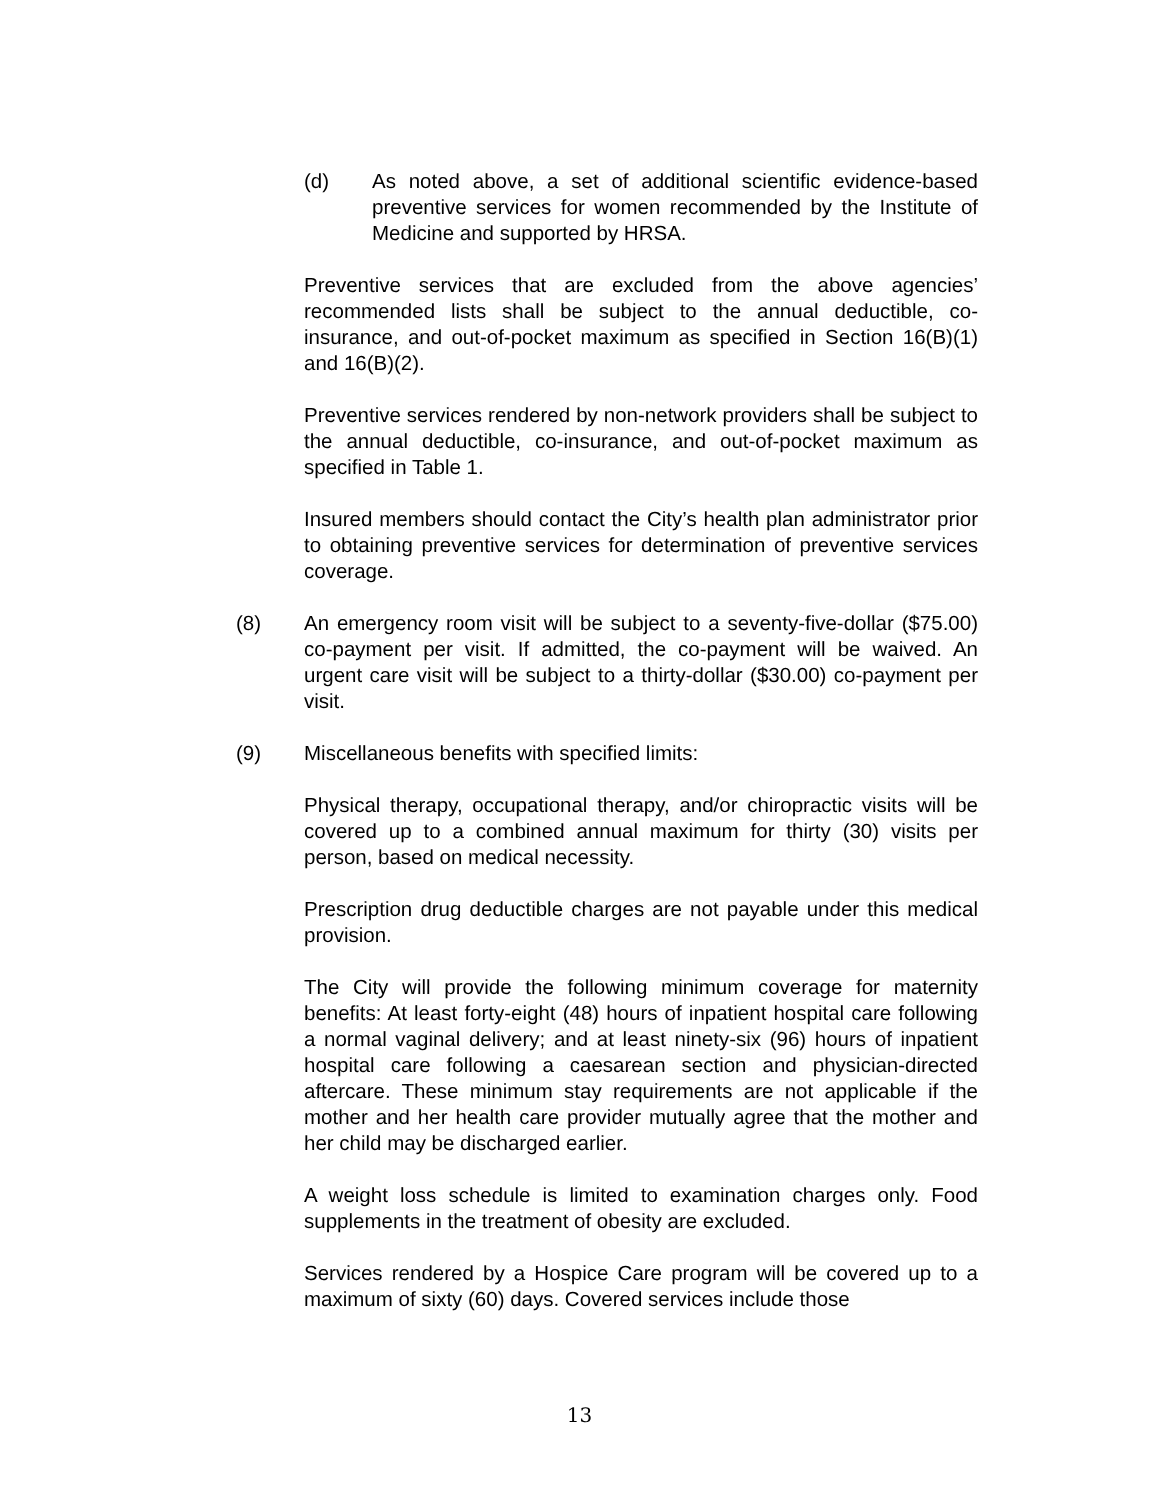(d) As noted above, a set of additional scientific evidence-based preventive services for women recommended by the Institute of Medicine and supported by HRSA.
Preventive services that are excluded from the above agencies’ recommended lists shall be subject to the annual deductible, co-insurance, and out-of-pocket maximum as specified in Section 16(B)(1) and 16(B)(2).
Preventive services rendered by non-network providers shall be subject to the annual deductible, co-insurance, and out-of-pocket maximum as specified in Table 1.
Insured members should contact the City’s health plan administrator prior to obtaining preventive services for determination of preventive services coverage.
(8) An emergency room visit will be subject to a seventy-five-dollar ($75.00) co-payment per visit. If admitted, the co-payment will be waived. An urgent care visit will be subject to a thirty-dollar ($30.00) co-payment per visit.
(9) Miscellaneous benefits with specified limits:
Physical therapy, occupational therapy, and/or chiropractic visits will be covered up to a combined annual maximum for thirty (30) visits per person, based on medical necessity.
Prescription drug deductible charges are not payable under this medical provision.
The City will provide the following minimum coverage for maternity benefits: At least forty-eight (48) hours of inpatient hospital care following a normal vaginal delivery; and at least ninety-six (96) hours of inpatient hospital care following a caesarean section and physician-directed aftercare. These minimum stay requirements are not applicable if the mother and her health care provider mutually agree that the mother and her child may be discharged earlier.
A weight loss schedule is limited to examination charges only. Food supplements in the treatment of obesity are excluded.
Services rendered by a Hospice Care program will be covered up to a maximum of sixty (60) days. Covered services include those
13